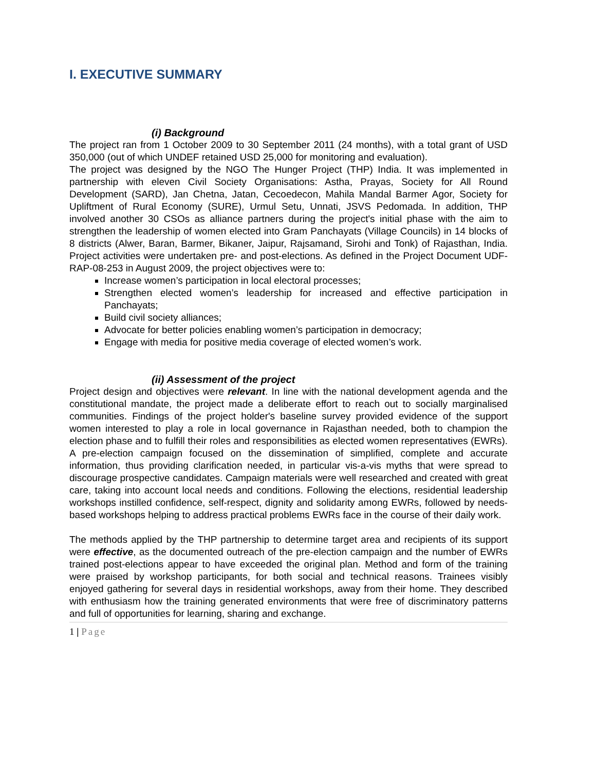I. EXECUTIVE SUMMARY
(i) Background
The project ran from 1 October 2009 to 30 September 2011 (24 months), with a total grant of USD 350,000 (out of which UNDEF retained USD 25,000 for monitoring and evaluation).
The project was designed by the NGO The Hunger Project (THP) India. It was implemented in partnership with eleven Civil Society Organisations: Astha, Prayas, Society for All Round Development (SARD), Jan Chetna, Jatan, Cecoedecon, Mahila Mandal Barmer Agor, Society for Upliftment of Rural Economy (SURE), Urmul Setu, Unnati, JSVS Pedomada. In addition, THP involved another 30 CSOs as alliance partners during the project's initial phase with the aim to strengthen the leadership of women elected into Gram Panchayats (Village Councils) in 14 blocks of 8 districts (Alwer, Baran, Barmer, Bikaner, Jaipur, Rajsamand, Sirohi and Tonk) of Rajasthan, India. Project activities were undertaken pre- and post-elections. As defined in the Project Document UDF-RAP-08-253 in August 2009, the project objectives were to:
Increase women’s participation in local electoral processes;
Strengthen elected women’s leadership for increased and effective participation in Panchayats;
Build civil society alliances;
Advocate for better policies enabling women’s participation in democracy;
Engage with media for positive media coverage of elected women’s work.
(ii) Assessment of the project
Project design and objectives were relevant. In line with the national development agenda and the constitutional mandate, the project made a deliberate effort to reach out to socially marginalised communities. Findings of the project holder's baseline survey provided evidence of the support women interested to play a role in local governance in Rajasthan needed, both to champion the election phase and to fulfill their roles and responsibilities as elected women representatives (EWRs). A pre-election campaign focused on the dissemination of simplified, complete and accurate information, thus providing clarification needed, in particular vis-a-vis myths that were spread to discourage prospective candidates. Campaign materials were well researched and created with great care, taking into account local needs and conditions. Following the elections, residential leadership workshops instilled confidence, self-respect, dignity and solidarity among EWRs, followed by needs-based workshops helping to address practical problems EWRs face in the course of their daily work.
The methods applied by the THP partnership to determine target area and recipients of its support were effective, as the documented outreach of the pre-election campaign and the number of EWRs trained post-elections appear to have exceeded the original plan. Method and form of the training were praised by workshop participants, for both social and technical reasons. Trainees visibly enjoyed gathering for several days in residential workshops, away from their home. They described with enthusiasm how the training generated environments that were free of discriminatory patterns and full of opportunities for learning, sharing and exchange.
1 | Page